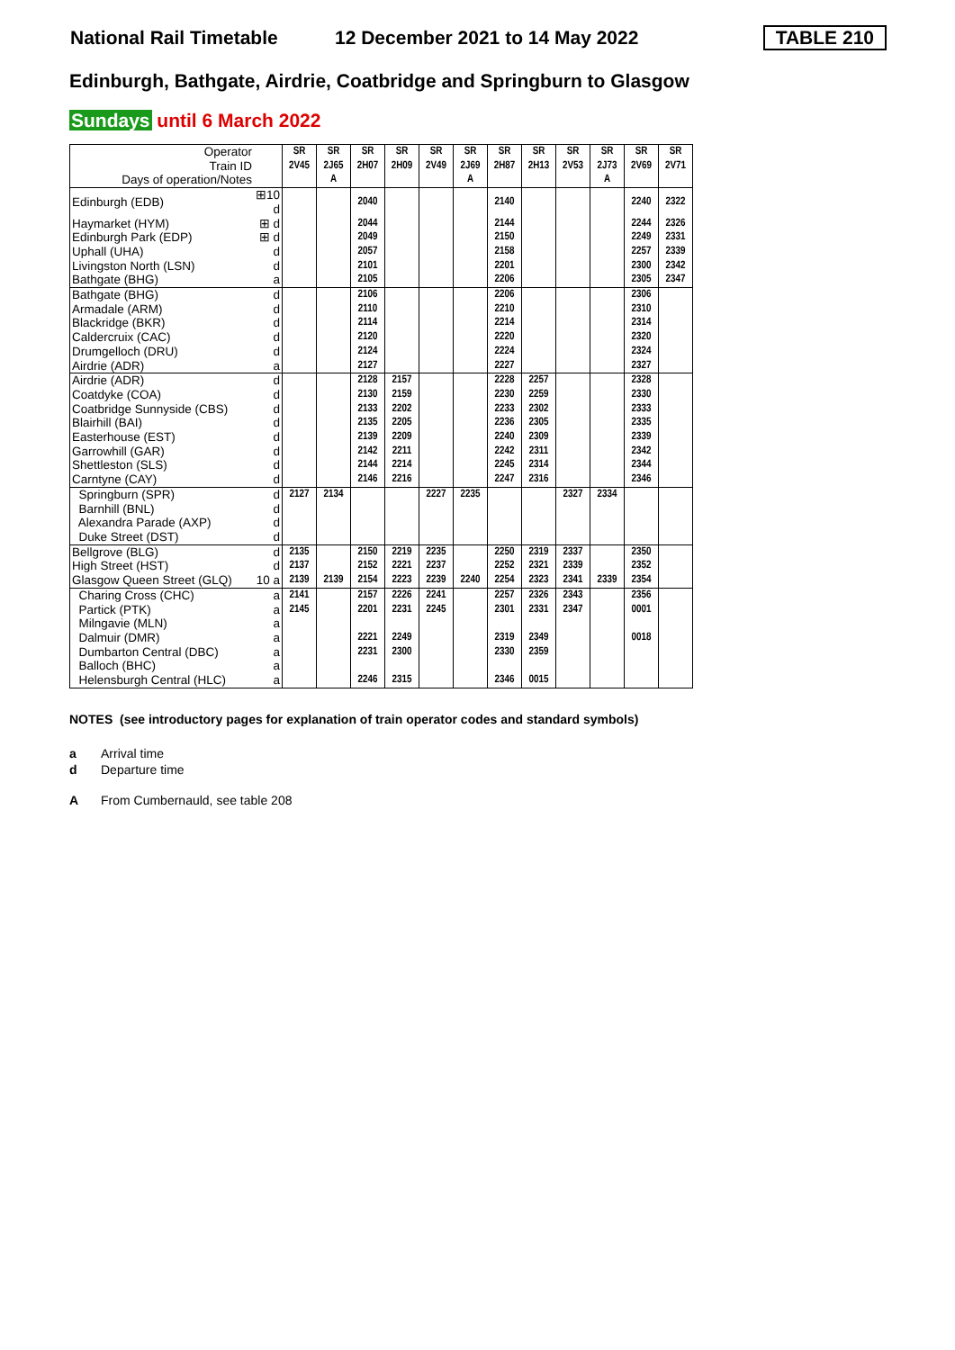National Rail Timetable
12 December 2021 to 14 May 2022
TABLE 210
Edinburgh, Bathgate, Airdrie, Coatbridge and Springburn to Glasgow
Sundays until 6 March 2022
| Operator | | SR | SR | SR | SR | SR | SR | SR | SR | SR | SR | SR | SR |
| Train ID | | 2V45 | 2J65 | 2H07 | 2H09 | 2V49 | 2J69 | 2H87 | 2H13 | 2V53 | 2J73 | 2V69 | 2V71 |
| Days of operation/Notes | | | A | | | | A | | | | A | | |
| Edinburgh (EDB) | ⊞10 d | | | 2040 | | | | 2140 | | | | 2240 | 2322 |
| Haymarket (HYM) | ⊞ d | | | 2044 | | | | 2144 | | | | 2244 | 2326 |
| Edinburgh Park (EDP) | ⊞ d | | | 2049 | | | | 2150 | | | | 2249 | 2331 |
| Uphall (UHA) | d | | | 2057 | | | | 2158 | | | | 2257 | 2339 |
| Livingston North (LSN) | d | | | 2101 | | | | 2201 | | | | 2300 | 2342 |
| Bathgate (BHG) | a | | | 2105 | | | | 2206 | | | | 2305 | 2347 |
| Bathgate (BHG) | d | | | 2106 | | | | 2206 | | | | 2306 | |
| Armadale (ARM) | d | | | 2110 | | | | 2210 | | | | 2310 | |
| Blackridge (BKR) | d | | | 2114 | | | | 2214 | | | | 2314 | |
| Caldercruix (CAC) | d | | | 2120 | | | | 2220 | | | | 2320 | |
| Drumgelloch (DRU) | d | | | 2124 | | | | 2224 | | | | 2324 | |
| Airdrie (ADR) | a | | | 2127 | | | | 2227 | | | | 2327 | |
| Airdrie (ADR) | d | | | 2128 | 2157 | | | 2228 | 2257 | | | 2328 | |
| Coatdyke (COA) | d | | | 2130 | 2159 | | | 2230 | 2259 | | | 2330 | |
| Coatbridge Sunnyside (CBS) | d | | | 2133 | 2202 | | | 2233 | 2302 | | | 2333 | |
| Blairhill (BAI) | d | | | 2135 | 2205 | | | 2236 | 2305 | | | 2335 | |
| Easterhouse (EST) | d | | | 2139 | 2209 | | | 2240 | 2309 | | | 2339 | |
| Garrowhill (GAR) | d | | | 2142 | 2211 | | | 2242 | 2311 | | | 2342 | |
| Shettleston (SLS) | d | | | 2144 | 2214 | | | 2245 | 2314 | | | 2344 | |
| Carntyne (CAY) | d | | | 2146 | 2216 | | | 2247 | 2316 | | | 2346 | |
| Springburn (SPR) | d | 2127 | 2134 | | | 2227 | 2235 | | | 2327 | 2334 | | |
| Barnhill (BNL) | d | | | | | | | | | | | | |
| Alexandra Parade (AXP) | d | | | | | | | | | | | | |
| Duke Street (DST) | d | | | | | | | | | | | | |
| Bellgrove (BLG) | d | 2135 | | 2150 | 2219 | 2235 | | 2250 | 2319 | 2337 | | 2350 | |
| High Street (HST) | d | 2137 | | 2152 | 2221 | 2237 | | 2252 | 2321 | 2339 | | 2352 | |
| Glasgow Queen Street (GLQ) | 10 a | 2139 | 2139 | 2154 | 2223 | 2239 | 2240 | 2254 | 2323 | 2341 | 2339 | 2354 | |
| Charing Cross (CHC) | a | 2141 | | 2157 | 2226 | 2241 | | 2257 | 2326 | 2343 | | 2356 | |
| Partick (PTK) | a | 2145 | | 2201 | 2231 | 2245 | | 2301 | 2331 | 2347 | | 0001 | |
| Milngavie (MLN) | a | | | | | | | | | | | | |
| Dalmuir (DMR) | a | | | 2221 | 2249 | | | 2319 | 2349 | | | 0018 | |
| Dumbarton Central (DBC) | a | | | 2231 | 2300 | | | 2330 | 2359 | | | | |
| Balloch (BHC) | a | | | | | | | | | | | | |
| Helensburgh Central (HLC) | a | | | 2246 | 2315 | | | 2346 | 0015 | | | | |
NOTES (see introductory pages for explanation of train operator codes and standard symbols)
a Arrival time
d Departure time
A From Cumbernauld, see table 208